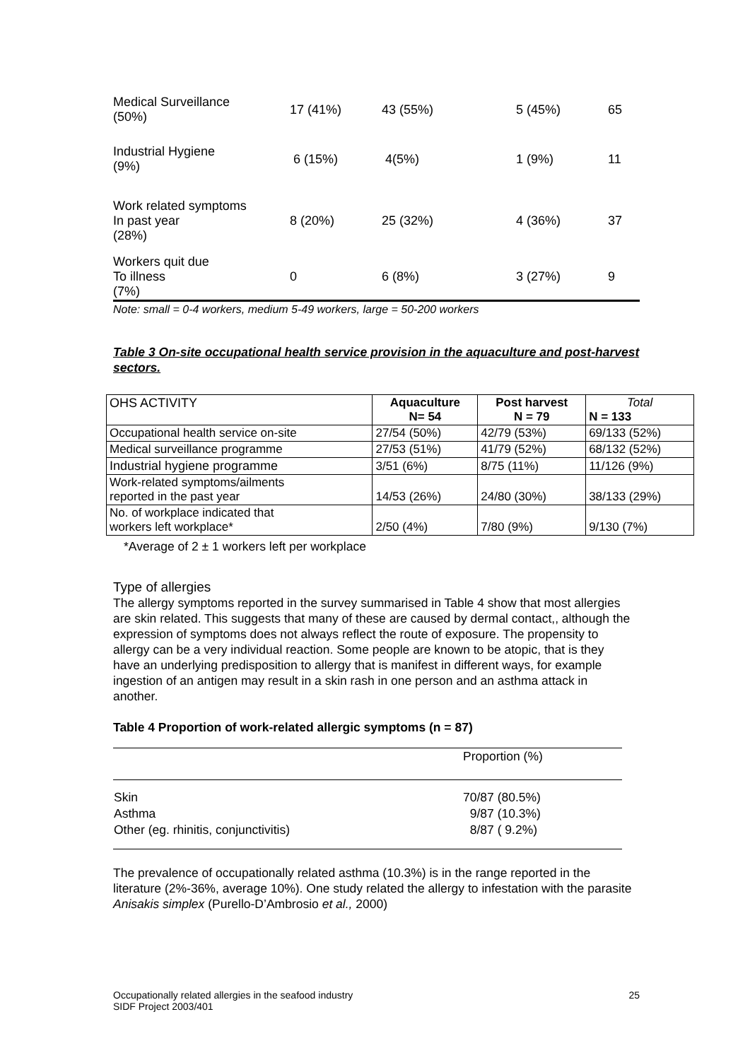| Medical Surveillance (50%) | 17 (41%) | 43 (55%) | 5 (45%) | 65 |
| Industrial Hygiene (9%) | 6 (15%) | 4(5%) | 1 (9%) | 11 |
| Work related symptoms In past year (28%) | 8 (20%) | 25 (32%) | 4 (36%) | 37 |
| Workers quit due To illness (7%) | 0 | 6 (8%) | 3 (27%) | 9 |
Note: small = 0-4 workers, medium 5-49 workers, large = 50-200 workers
Table 3 On-site occupational health service provision in the aquaculture and post-harvest sectors.
| OHS ACTIVITY | Aquaculture N= 54 | Post harvest N = 79 | Total N = 133 |
| --- | --- | --- | --- |
| Occupational health service on-site | 27/54 (50%) | 42/79 (53%) | 69/133 (52%) |
| Medical surveillance programme | 27/53 (51%) | 41/79 (52%) | 68/132 (52%) |
| Industrial hygiene programme | 3/51 (6%) | 8/75 (11%) | 11/126 (9%) |
| Work-related symptoms/ailments reported in the past year | 14/53 (26%) | 24/80 (30%) | 38/133 (29%) |
| No. of workplace indicated that workers left workplace* | 2/50 (4%) | 7/80 (9%) | 9/130 (7%) |
*Average of 2 ± 1 workers left per workplace
Type of allergies
The allergy symptoms reported in the survey summarised in Table 4 show that most allergies are skin related. This suggests that many of these are caused by dermal contact,, although the expression of symptoms does not always reflect the route of exposure. The propensity to allergy can be a very individual reaction. Some people are known to be atopic, that is they have an underlying predisposition to allergy that is manifest in different ways, for example ingestion of an antigen may result in a skin rash in one person and an asthma attack in another.
Table 4 Proportion of work-related allergic symptoms (n = 87)
| | Proportion (%) |
| Skin | 70/87 (80.5%) |
| Asthma | 9/87 (10.3%) |
| Other (eg. rhinitis, conjunctivitis) | 8/87 ( 9.2%) |
The prevalence of occupationally related asthma (10.3%) is in the range reported in the literature (2%-36%, average 10%). One study related the allergy to infestation with the parasite Anisakis simplex (Purello-D’Ambrosio et al., 2000)
Occupationally related allergies in the seafood industry
SIDF Project 2003/401
25